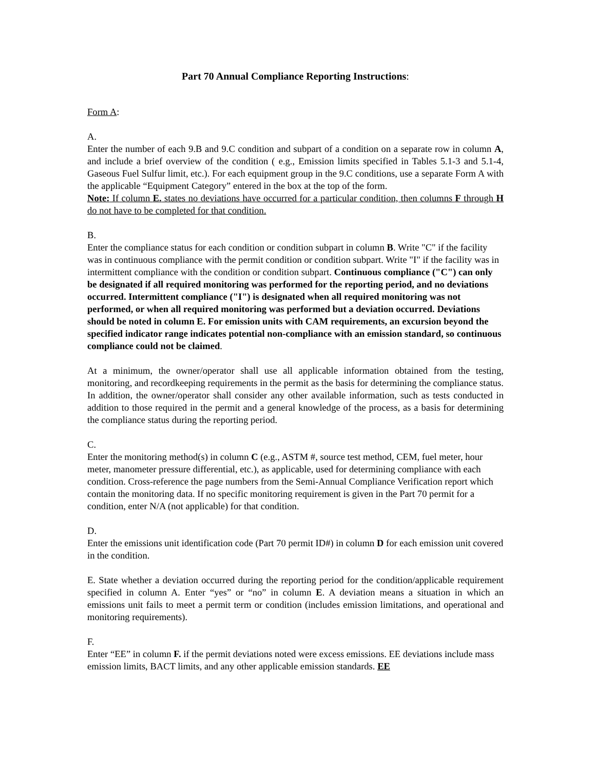Part 70 Annual Compliance Reporting Instructions:
Form A:
A.
Enter the number of each 9.B and 9.C condition and subpart of a condition on a separate row in column A, and include a brief overview of the condition ( e.g., Emission limits specified in Tables 5.1-3 and 5.1-4, Gaseous Fuel Sulfur limit, etc.). For each equipment group in the 9.C conditions, use a separate Form A with the applicable “Equipment Category” entered in the box at the top of the form.
Note: If column E. states no deviations have occurred for a particular condition, then columns F through H do not have to be completed for that condition.
B.
Enter the compliance status for each condition or condition subpart in column B. Write "C" if the facility was in continuous compliance with the permit condition or condition subpart. Write "I" if the facility was in intermittent compliance with the condition or condition subpart. Continuous compliance ("C") can only be designated if all required monitoring was performed for the reporting period, and no deviations occurred. Intermittent compliance ("I") is designated when all required monitoring was not performed, or when all required monitoring was performed but a deviation occurred. Deviations should be noted in column E. For emission units with CAM requirements, an excursion beyond the specified indicator range indicates potential non-compliance with an emission standard, so continuous compliance could not be claimed.
At a minimum, the owner/operator shall use all applicable information obtained from the testing, monitoring, and recordkeeping requirements in the permit as the basis for determining the compliance status. In addition, the owner/operator shall consider any other available information, such as tests conducted in addition to those required in the permit and a general knowledge of the process, as a basis for determining the compliance status during the reporting period.
C.
Enter the monitoring method(s) in column C (e.g., ASTM #, source test method, CEM, fuel meter, hour meter, manometer pressure differential, etc.), as applicable, used for determining compliance with each condition. Cross-reference the page numbers from the Semi-Annual Compliance Verification report which contain the monitoring data. If no specific monitoring requirement is given in the Part 70 permit for a condition, enter N/A (not applicable) for that condition.
D.
Enter the emissions unit identification code (Part 70 permit ID#) in column D for each emission unit covered in the condition.
E. State whether a deviation occurred during the reporting period for the condition/applicable requirement specified in column A. Enter “yes” or “no” in column E. A deviation means a situation in which an emissions unit fails to meet a permit term or condition (includes emission limitations, and operational and monitoring requirements).
F.
Enter “EE” in column F. if the permit deviations noted were excess emissions. EE deviations include mass emission limits, BACT limits, and any other applicable emission standards. EE